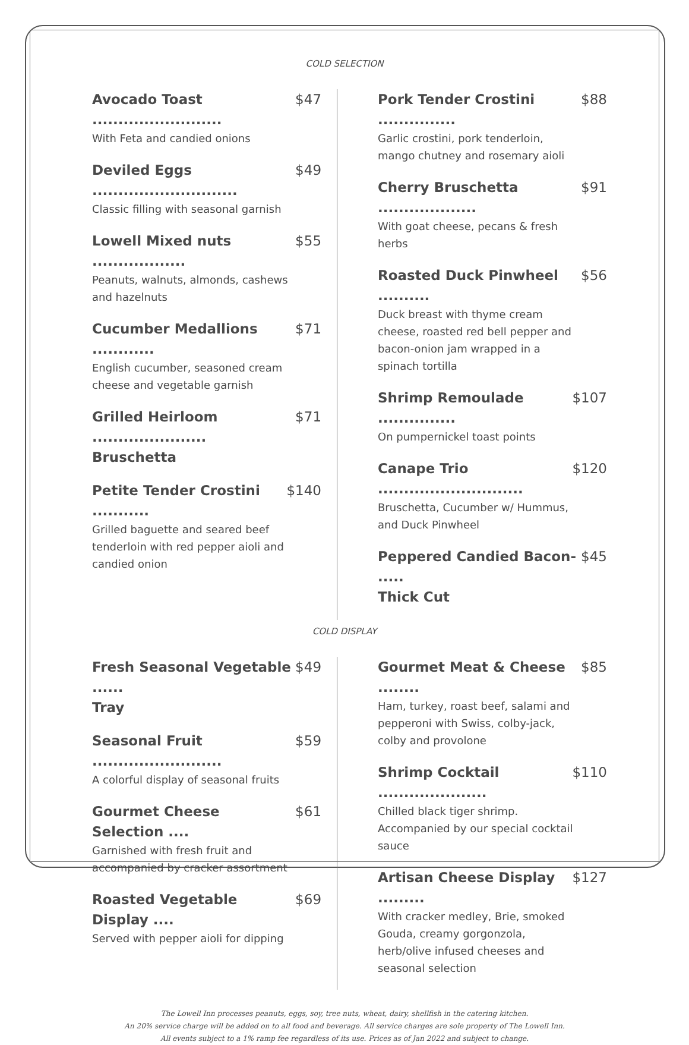COLD SELECTION
Avocado Toast ......................... $47
With Feta and candied onions
Deviled Eggs ............................ $49
Classic filling with seasonal garnish
Lowell Mixed nuts .................. $55
Peanuts, walnuts, almonds, cashews
and hazelnuts
Cucumber Medallions ............ $71
English cucumber, seasoned cream
cheese and vegetable garnish
Grilled Heirloom ......................
Bruschetta $71
Petite Tender Crostini ........... $140
Grilled baguette and seared beef
tenderloin with red pepper aioli and
candied onion
Pork Tender Crostini ............... $88
Garlic crostini, pork tenderloin,
mango chutney and rosemary aioli
Cherry Bruschetta ................... $91
With goat cheese, pecans & fresh
herbs
Roasted Duck Pinwheel .......... $56
Duck breast with thyme cream
cheese, roasted red bell pepper and
bacon-onion jam wrapped in a
spinach tortilla
Shrimp Remoulade ............... $107
On pumpernickel toast points
Canape Trio ............................ $120
Bruschetta, Cucumber w/ Hummus,
and Duck Pinwheel
Peppered Candied Bacon- .....
Thick Cut $45
COLD DISPLAY
Fresh Seasonal Vegetable ......
Tray $49
Seasonal Fruit ......................... $59
A colorful display of seasonal fruits
Gourmet Cheese Selection .... $61
Garnished with fresh fruit and
accompanied by cracker assortment
Roasted Vegetable Display .... $69
Served with pepper aioli for dipping
Gourmet Meat & Cheese ........ $85
Ham, turkey, roast beef, salami and
pepperoni with Swiss, colby-jack,
colby and provolone
Shrimp Cocktail ..................... $110
Chilled black tiger shrimp.
Accompanied by our special cocktail
sauce
Artisan Cheese Display ......... $127
With cracker medley, Brie, smoked
Gouda, creamy gorgonzola,
herb/olive infused cheeses and
seasonal selection
The Lowell Inn processes peanuts, eggs, soy, tree nuts, wheat, dairy, shellfish in the catering kitchen.
An 20% service charge will be added on to all food and beverage. All service charges are sole property of The Lowell Inn.
All events subject to a 1% ramp fee regardless of its use. Prices as of Jan 2022 and subject to change.